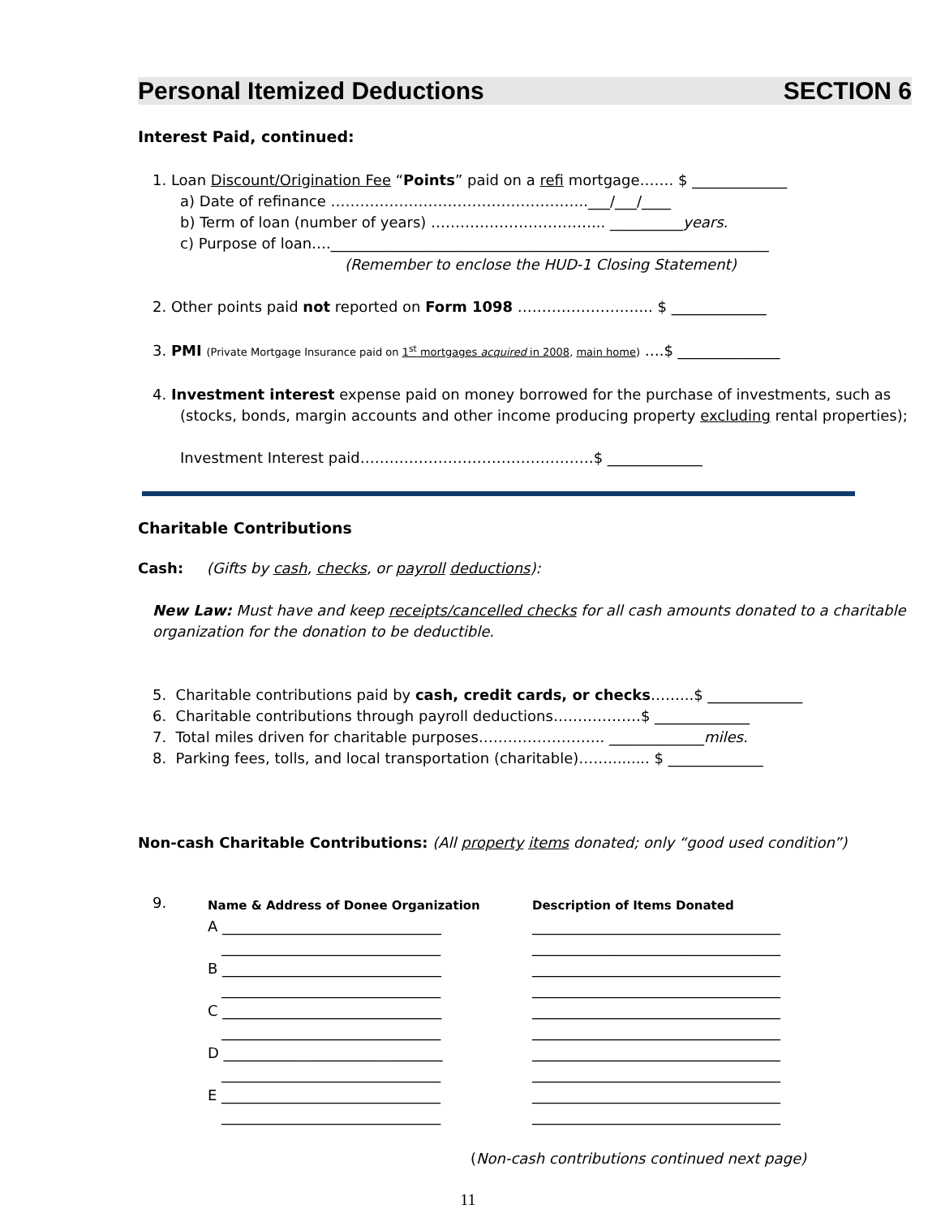Personal Itemized Deductions SECTION 6
Interest Paid, continued:
1. Loan Discount/Origination Fee “Points” paid on a refi mortgage……. $ _____________
a) Date of refinance ……………………………………………..___/___/____
b) Term of loan (number of years) ……………………………... __________years.
c) Purpose of loan….____________________________________________________________
(Remember to enclose the HUD-1 Closing Statement)
2. Other points paid not reported on Form 1098 ………………….…... $ _____________
3. PMI (Private Mortgage Insurance paid on 1<sup>st</sup> mortgages acquired in 2008, main home) ….$ ______________
4. Investment interest expense paid on money borrowed for the purchase of investments, such as
(stocks, bonds, margin accounts and other income producing property excluding rental properties);
Investment Interest paid…………………………………………$ _____________
Charitable Contributions
Cash: (Gifts by cash, checks, or payroll deductions):
New Law: Must have and keep receipts/cancelled checks for all cash amounts donated to a charitable organization for the donation to be deductible.
5. Charitable contributions paid by cash, credit cards, or checks……...$ _____________
6. Charitable contributions through payroll deductions………………$ _____________
7. Total miles driven for charitable purposes…………………….. _____________miles.
8. Parking fees, tolls, and local transportation (charitable)……......... $ _____________
Non-cash Charitable Contributions: (All property items donated; only “good used condition”)
9.
Name & Address of Donee Organization
A ______________________________
______________________________
B ______________________________
______________________________
C ______________________________
______________________________
D ______________________________
______________________________
E ______________________________
______________________________
Description of Items Donated
__________________________________
__________________________________
__________________________________
__________________________________
__________________________________
__________________________________
__________________________________
__________________________________
__________________________________
__________________________________
(Non-cash contributions continued next page)
11